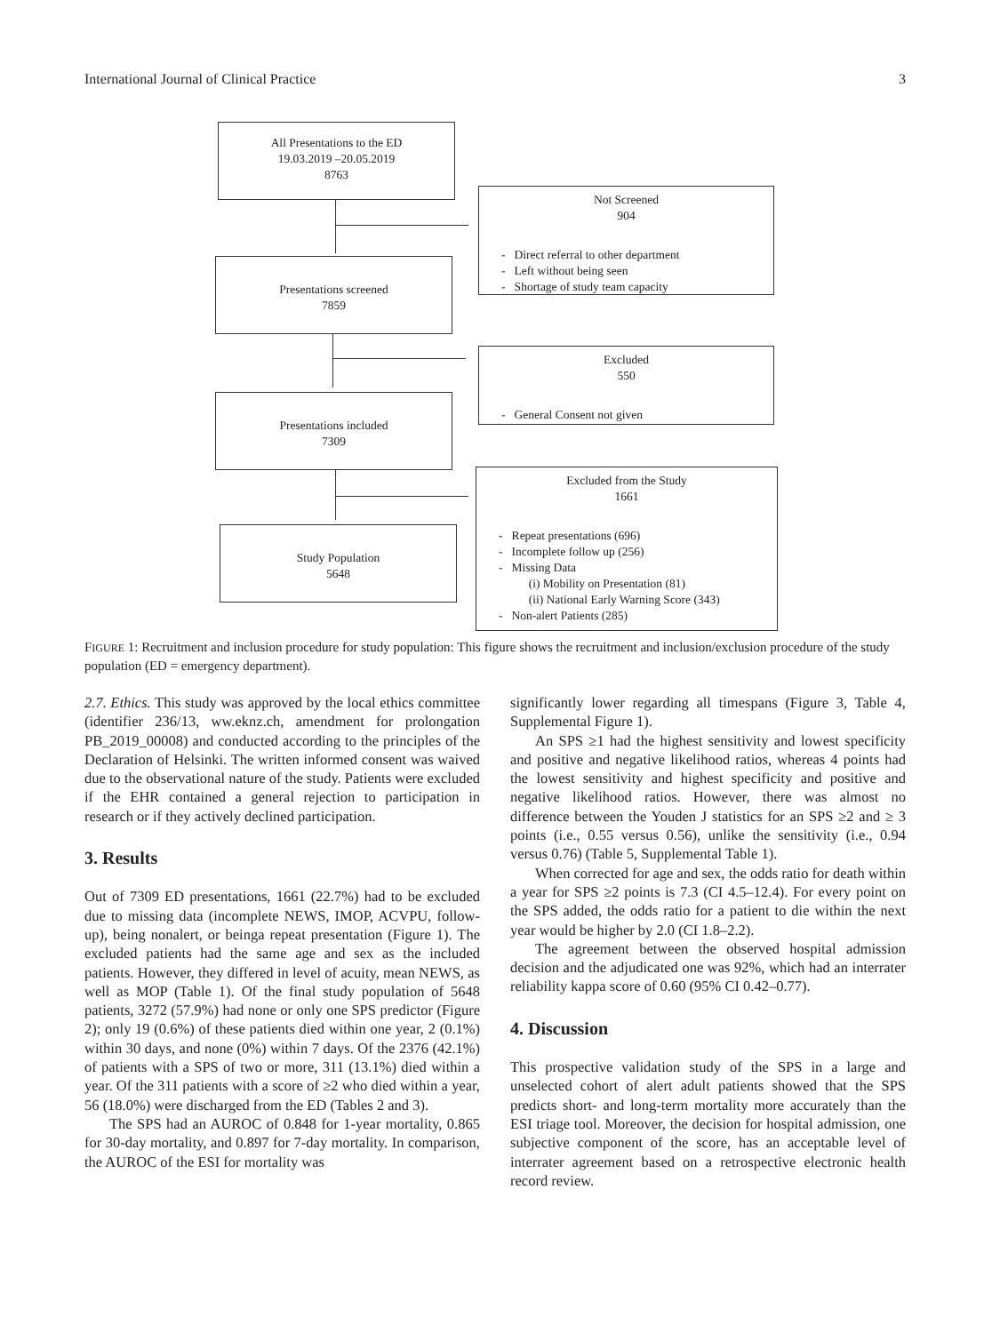International Journal of Clinical Practice 3
All Presentations to the ED
19.03.2019 –20.05.2019
8763
Not Screened
904
- Direct referral to other department
- Left without being seen
- Shortage of study team capacity
Presentations screened
7859
Excluded
550
- General Consent not given
Presentations included
7309
Excluded from the Study
1661
- Repeat presentations (696)
- Incomplete follow up (256)
- Missing Data
(i) Mobility on Presentation (81)
(ii) National Early Warning Score (343)
- Non-alert Patients (285)
Study Population
5648
FIGURE 1: Recruitment and inclusion procedure for study population: This figure shows the recruitment and inclusion/exclusion procedure of the study population (ED = emergency department).
2.7. Ethics. This study was approved by the local ethics committee (identifier 236/13, ww.eknz.ch, amendment for prolongation PB_2019_00008) and conducted according to the principles of the Declaration of Helsinki. The written informed consent was waived due to the observational nature of the study. Patients were excluded if the EHR contained a general rejection to participation in research or if they actively declined participation.
3. Results
Out of 7309 ED presentations, 1661 (22.7%) had to be excluded due to missing data (incomplete NEWS, IMOP, ACVPU, follow-up), being nonalert, or beinga repeat presentation (Figure 1). The excluded patients had the same age and sex as the included patients. However, they differed in level of acuity, mean NEWS, as well as MOP (Table 1). Of the final study population of 5648 patients, 3272 (57.9%) had none or only one SPS predictor (Figure 2); only 19 (0.6%) of these patients died within one year, 2 (0.1%) within 30 days, and none (0%) within 7 days. Of the 2376 (42.1%) of patients with a SPS of two or more, 311 (13.1%) died within a year. Of the 311 patients with a score of ≥2 who died within a year, 56 (18.0%) were discharged from the ED (Tables 2 and 3).
The SPS had an AUROC of 0.848 for 1-year mortality, 0.865 for 30-day mortality, and 0.897 for 7-day mortality. In comparison, the AUROC of the ESI for mortality was
significantly lower regarding all timespans (Figure 3, Table 4, Supplemental Figure 1).
An SPS ≥1 had the highest sensitivity and lowest specificity and positive and negative likelihood ratios, whereas 4 points had the lowest sensitivity and highest specificity and positive and negative likelihood ratios. However, there was almost no difference between the Youden J statistics for an SPS ≥2 and ≥ 3 points (i.e., 0.55 versus 0.56), unlike the sensitivity (i.e., 0.94 versus 0.76) (Table 5, Supplemental Table 1).
When corrected for age and sex, the odds ratio for death within a year for SPS ≥2 points is 7.3 (CI 4.5–12.4). For every point on the SPS added, the odds ratio for a patient to die within the next year would be higher by 2.0 (CI 1.8–2.2).
The agreement between the observed hospital admission decision and the adjudicated one was 92%, which had an interrater reliability kappa score of 0.60 (95% CI 0.42–0.77).
4. Discussion
This prospective validation study of the SPS in a large and unselected cohort of alert adult patients showed that the SPS predicts short- and long-term mortality more accurately than the ESI triage tool. Moreover, the decision for hospital admission, one subjective component of the score, has an acceptable level of interrater agreement based on a retrospective electronic health record review.